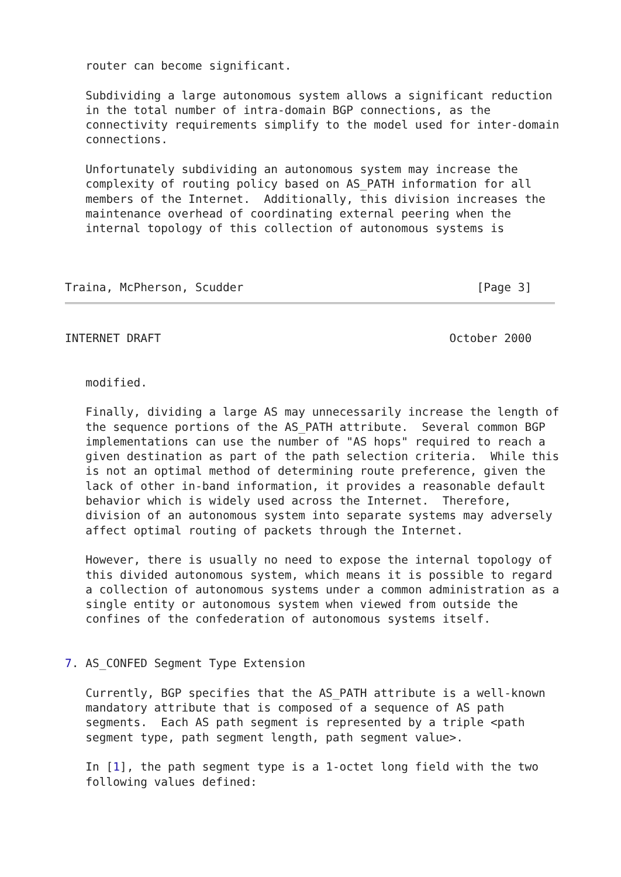router can become significant.

   Subdividing a large autonomous system allows a significant reduction
   in the total number of intra-domain BGP connections, as the
   connectivity requirements simplify to the model used for inter-domain
   connections.

   Unfortunately subdividing an autonomous system may increase the
   complexity of routing policy based on AS_PATH information for all
   members of the Internet.  Additionally, this division increases the
   maintenance overhead of coordinating external peering when the
   internal topology of this collection of autonomous systems is



Traina, McPherson, Scudder                                  [Page 3]
INTERNET DRAFT                                          October 2000


   modified.

   Finally, dividing a large AS may unnecessarily increase the length of
   the sequence portions of the AS_PATH attribute.  Several common BGP
   implementations can use the number of "AS hops" required to reach a
   given destination as part of the path selection criteria.  While this
   is not an optimal method of determining route preference, given the
   lack of other in-band information, it provides a reasonable default
   behavior which is widely used across the Internet.  Therefore,
   division of an autonomous system into separate systems may adversely
   affect optimal routing of packets through the Internet.

   However, there is usually no need to expose the internal topology of
   this divided autonomous system, which means it is possible to regard
   a collection of autonomous systems under a common administration as a
   single entity or autonomous system when viewed from outside the
   confines of the confederation of autonomous systems itself.


7. AS_CONFED Segment Type Extension

   Currently, BGP specifies that the AS_PATH attribute is a well-known
   mandatory attribute that is composed of a sequence of AS path
   segments.  Each AS path segment is represented by a triple <path
   segment type, path segment length, path segment value>.

   In [1], the path segment type is a 1-octet long field with the two
   following values defined: